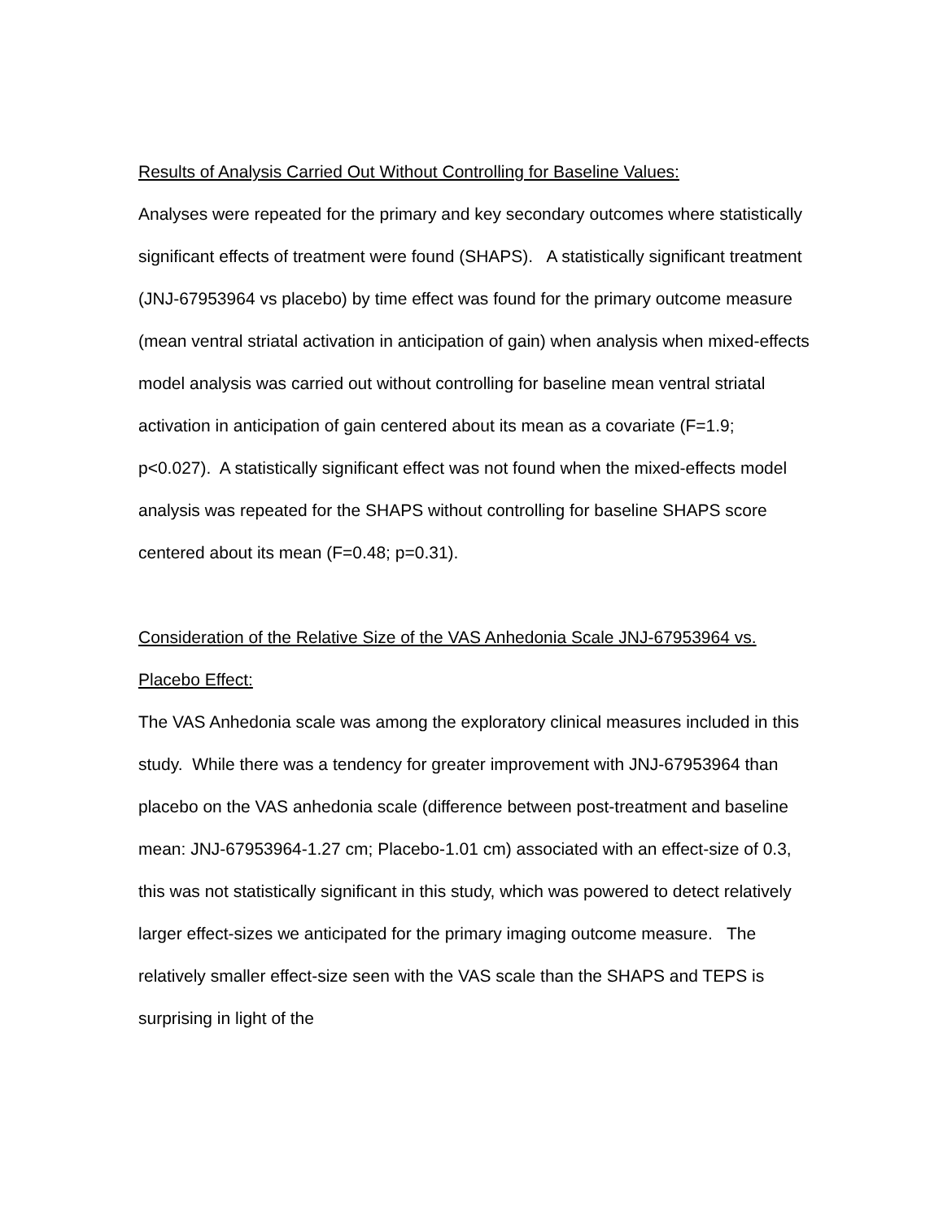Results of Analysis Carried Out Without Controlling for Baseline Values:
Analyses were repeated for the primary and key secondary outcomes where statistically significant effects of treatment were found (SHAPS). A statistically significant treatment (JNJ-67953964 vs placebo) by time effect was found for the primary outcome measure (mean ventral striatal activation in anticipation of gain) when analysis when mixed-effects model analysis was carried out without controlling for baseline mean ventral striatal activation in anticipation of gain centered about its mean as a covariate (F=1.9; p<0.027). A statistically significant effect was not found when the mixed-effects model analysis was repeated for the SHAPS without controlling for baseline SHAPS score centered about its mean (F=0.48; p=0.31).
Consideration of the Relative Size of the VAS Anhedonia Scale JNJ-67953964 vs. Placebo Effect:
The VAS Anhedonia scale was among the exploratory clinical measures included in this study. While there was a tendency for greater improvement with JNJ-67953964 than placebo on the VAS anhedonia scale (difference between post-treatment and baseline mean: JNJ-67953964-1.27 cm; Placebo-1.01 cm) associated with an effect-size of 0.3, this was not statistically significant in this study, which was powered to detect relatively larger effect-sizes we anticipated for the primary imaging outcome measure. The relatively smaller effect-size seen with the VAS scale than the SHAPS and TEPS is surprising in light of the